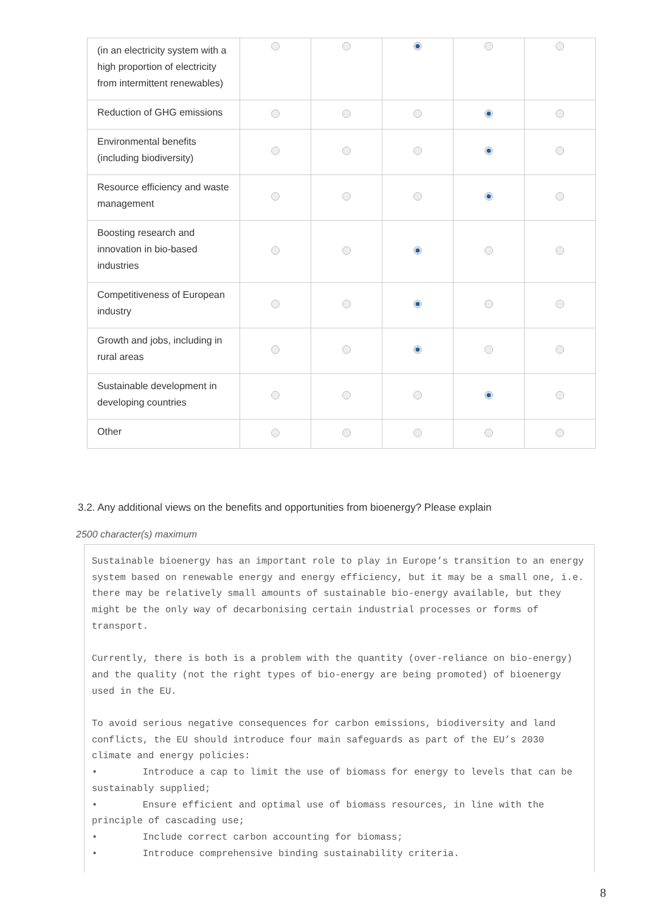| (in an electricity system with a high proportion of electricity from intermittent renewables) | | | | | |
| Reduction of GHG emissions | | | | | |
| Environmental benefits (including biodiversity) | | | | | |
| Resource efficiency and waste management | | | | | |
| Boosting research and innovation in bio-based industries | | | | | |
| Competitiveness of European industry | | | | | |
| Growth and jobs, including in rural areas | | | | | |
| Sustainable development in developing countries | | | | | |
| Other | | | | | |
3.2. Any additional views on the benefits and opportunities from bioenergy? Please explain
2500 character(s) maximum
Sustainable bioenergy has an important role to play in Europe’s transition to an energy system based on renewable energy and energy efficiency, but it may be a small one, i.e. there may be relatively small amounts of sustainable bio-energy available, but they might be the only way of decarbonising certain industrial processes or forms of transport. Currently, there is both is a problem with the quantity (over-reliance on bio-energy) and the quality (not the right types of bio-energy are being promoted) of bioenergy used in the EU. To avoid serious negative consequences for carbon emissions, biodiversity and land conflicts, the EU should introduce four main safeguards as part of the EU’s 2030 climate and energy policies: • Introduce a cap to limit the use of biomass for energy to levels that can be sustainably supplied; • Ensure efficient and optimal use of biomass resources, in line with the principle of cascading use; • Include correct carbon accounting for biomass; • Introduce comprehensive binding sustainability criteria.
8